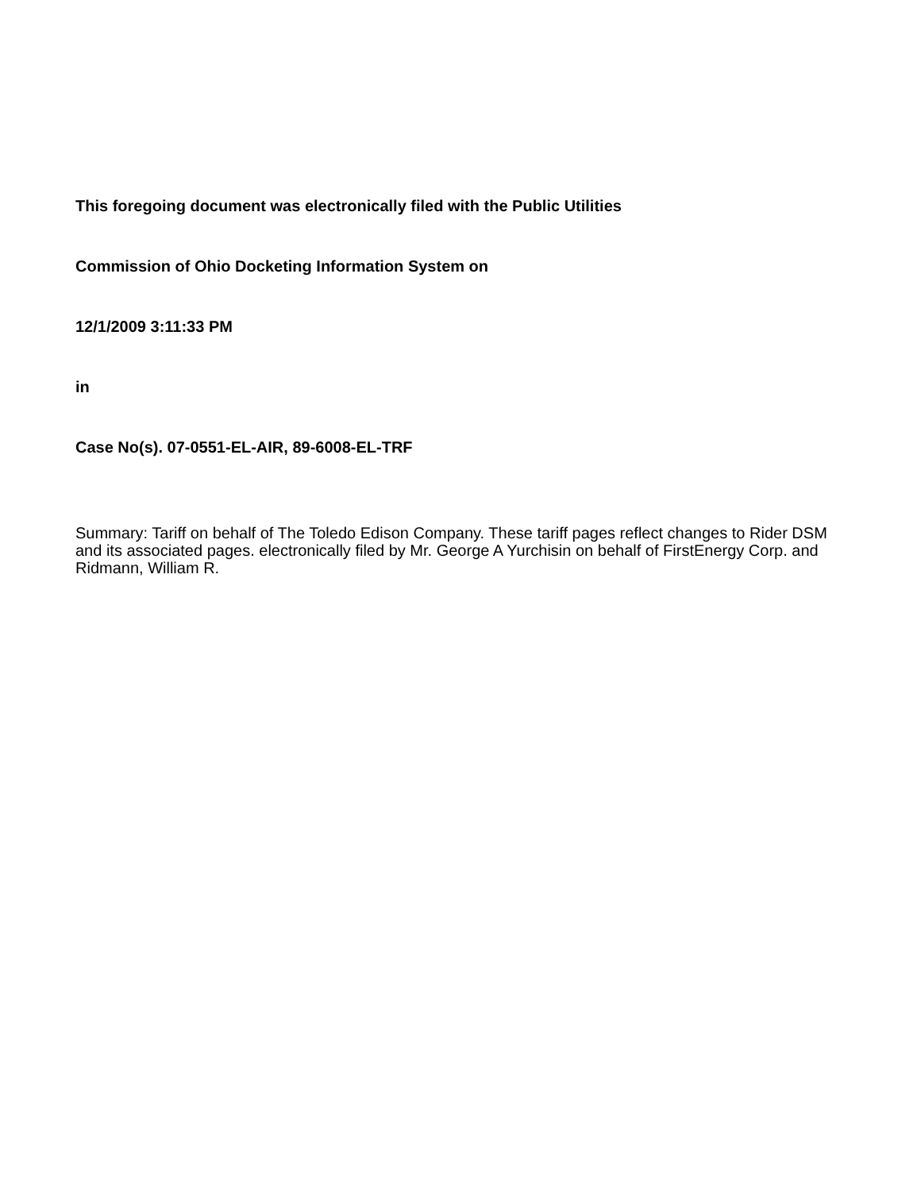This foregoing document was electronically filed with the Public Utilities
Commission of Ohio Docketing Information System on
12/1/2009 3:11:33 PM
in
Case No(s). 07-0551-EL-AIR, 89-6008-EL-TRF
Summary: Tariff on behalf of The Toledo Edison Company. These tariff pages reflect changes to Rider DSM and its associated pages. electronically filed by Mr. George A Yurchisin on behalf of FirstEnergy Corp. and Ridmann, William R.